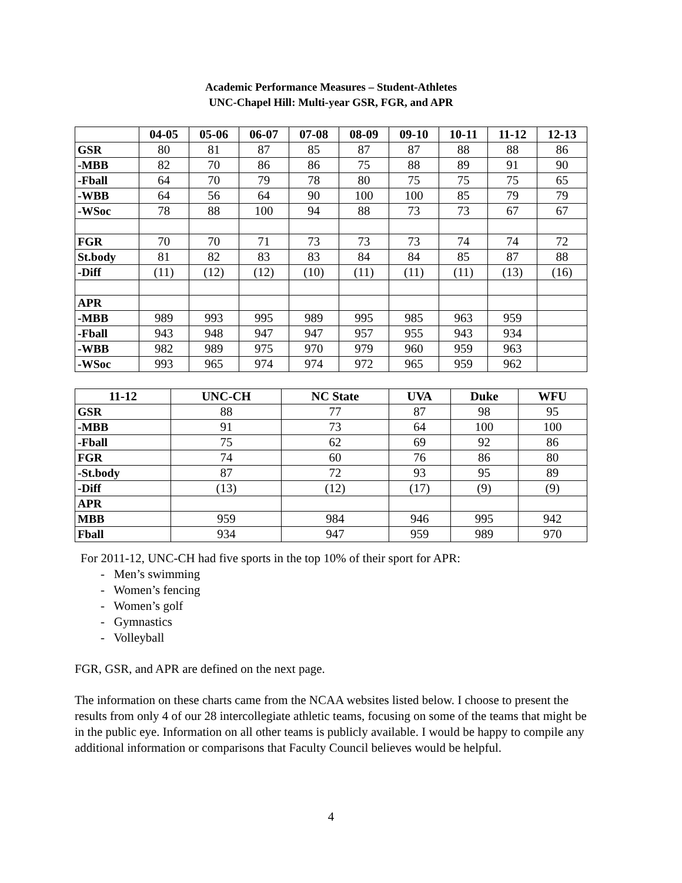Academic Performance Measures – Student-Athletes
UNC-Chapel Hill: Multi-year GSR, FGR, and APR
| | 04-05 | 05-06 | 06-07 | 07-08 | 08-09 | 09-10 | 10-11 | 11-12 | 12-13 |
| --- | --- | --- | --- | --- | --- | --- | --- | --- | --- |
| GSR | 80 | 81 | 87 | 85 | 87 | 87 | 88 | 88 | 86 |
| -MBB | 82 | 70 | 86 | 86 | 75 | 88 | 89 | 91 | 90 |
| -Fball | 64 | 70 | 79 | 78 | 80 | 75 | 75 | 75 | 65 |
| -WBB | 64 | 56 | 64 | 90 | 100 | 100 | 85 | 79 | 79 |
| -WSoc | 78 | 88 | 100 | 94 | 88 | 73 | 73 | 67 | 67 |
| FGR | 70 | 70 | 71 | 73 | 73 | 73 | 74 | 74 | 72 |
| St.body | 81 | 82 | 83 | 83 | 84 | 84 | 85 | 87 | 88 |
| -Diff | (11) | (12) | (12) | (10) | (11) | (11) | (11) | (13) | (16) |
| APR | | | | | | | | | |
| -MBB | 989 | 993 | 995 | 989 | 995 | 985 | 963 | 959 | |
| -Fball | 943 | 948 | 947 | 947 | 957 | 955 | 943 | 934 | |
| -WBB | 982 | 989 | 975 | 970 | 979 | 960 | 959 | 963 | |
| -WSoc | 993 | 965 | 974 | 974 | 972 | 965 | 959 | 962 | |
| 11-12 | UNC-CH | NC State | UVA | Duke | WFU |
| --- | --- | --- | --- | --- | --- |
| GSR | 88 | 77 | 87 | 98 | 95 |
| -MBB | 91 | 73 | 64 | 100 | 100 |
| -Fball | 75 | 62 | 69 | 92 | 86 |
| FGR | 74 | 60 | 76 | 86 | 80 |
| -St.body | 87 | 72 | 93 | 95 | 89 |
| -Diff | (13) | (12) | (17) | (9) | (9) |
| APR | | | | | |
| MBB | 959 | 984 | 946 | 995 | 942 |
| Fball | 934 | 947 | 959 | 989 | 970 |
For 2011-12, UNC-CH had five sports in the top 10% of their sport for APR:
- Men’s swimming
- Women’s fencing
- Women’s golf
- Gymnastics
- Volleyball
FGR, GSR, and APR are defined on the next page.
The information on these charts came from the NCAA websites listed below. I choose to present the results from only 4 of our 28 intercollegiate athletic teams, focusing on some of the teams that might be in the public eye. Information on all other teams is publicly available. I would be happy to compile any additional information or comparisons that Faculty Council believes would be helpful.
4